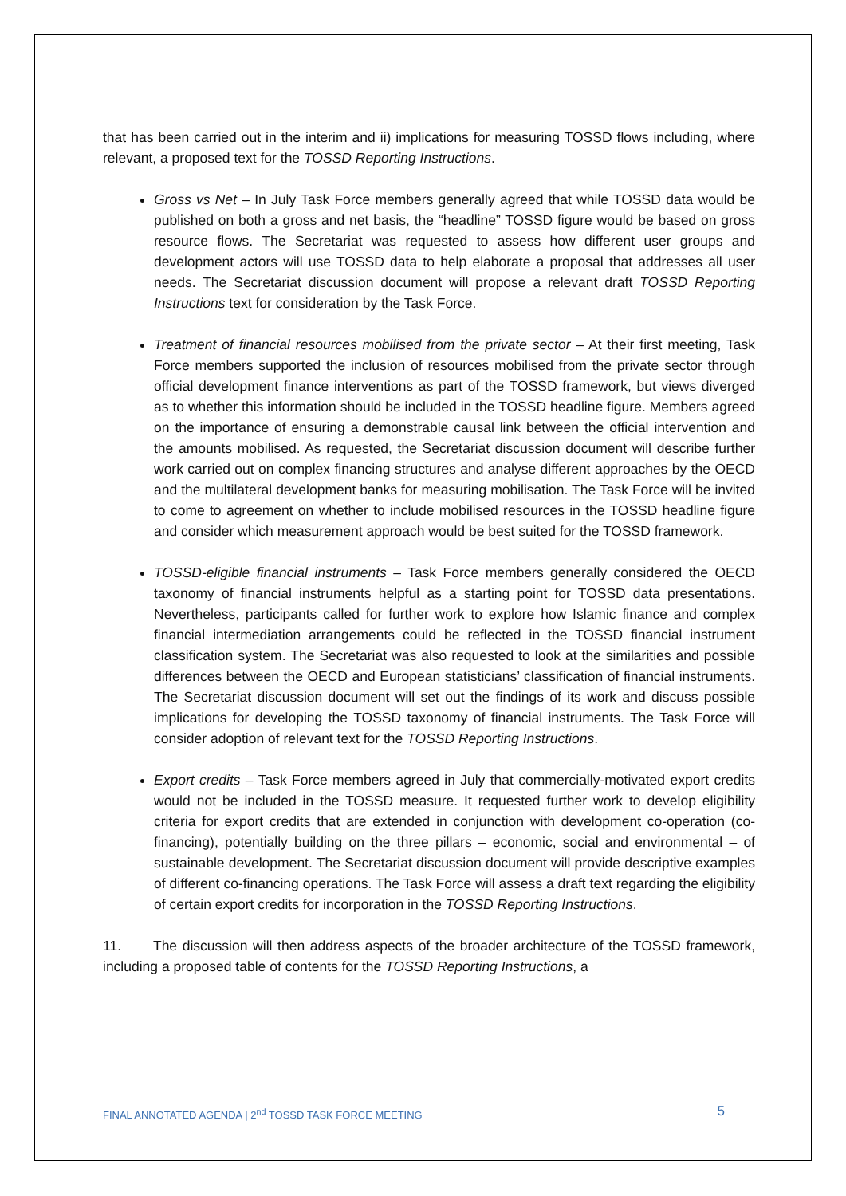that has been carried out in the interim and ii) implications for measuring TOSSD flows including, where relevant, a proposed text for the TOSSD Reporting Instructions.
Gross vs Net – In July Task Force members generally agreed that while TOSSD data would be published on both a gross and net basis, the “headline” TOSSD figure would be based on gross resource flows. The Secretariat was requested to assess how different user groups and development actors will use TOSSD data to help elaborate a proposal that addresses all user needs. The Secretariat discussion document will propose a relevant draft TOSSD Reporting Instructions text for consideration by the Task Force.
Treatment of financial resources mobilised from the private sector – At their first meeting, Task Force members supported the inclusion of resources mobilised from the private sector through official development finance interventions as part of the TOSSD framework, but views diverged as to whether this information should be included in the TOSSD headline figure. Members agreed on the importance of ensuring a demonstrable causal link between the official intervention and the amounts mobilised. As requested, the Secretariat discussion document will describe further work carried out on complex financing structures and analyse different approaches by the OECD and the multilateral development banks for measuring mobilisation. The Task Force will be invited to come to agreement on whether to include mobilised resources in the TOSSD headline figure and consider which measurement approach would be best suited for the TOSSD framework.
TOSSD-eligible financial instruments – Task Force members generally considered the OECD taxonomy of financial instruments helpful as a starting point for TOSSD data presentations. Nevertheless, participants called for further work to explore how Islamic finance and complex financial intermediation arrangements could be reflected in the TOSSD financial instrument classification system. The Secretariat was also requested to look at the similarities and possible differences between the OECD and European statisticians’ classification of financial instruments. The Secretariat discussion document will set out the findings of its work and discuss possible implications for developing the TOSSD taxonomy of financial instruments. The Task Force will consider adoption of relevant text for the TOSSD Reporting Instructions.
Export credits – Task Force members agreed in July that commercially-motivated export credits would not be included in the TOSSD measure. It requested further work to develop eligibility criteria for export credits that are extended in conjunction with development co-operation (co-financing), potentially building on the three pillars – economic, social and environmental – of sustainable development. The Secretariat discussion document will provide descriptive examples of different co-financing operations. The Task Force will assess a draft text regarding the eligibility of certain export credits for incorporation in the TOSSD Reporting Instructions.
11. The discussion will then address aspects of the broader architecture of the TOSSD framework, including a proposed table of contents for the TOSSD Reporting Instructions, a
FINAL ANNOTATED AGENDA | 2<sup>nd</sup> TOSSD TASK FORCE MEETING 5